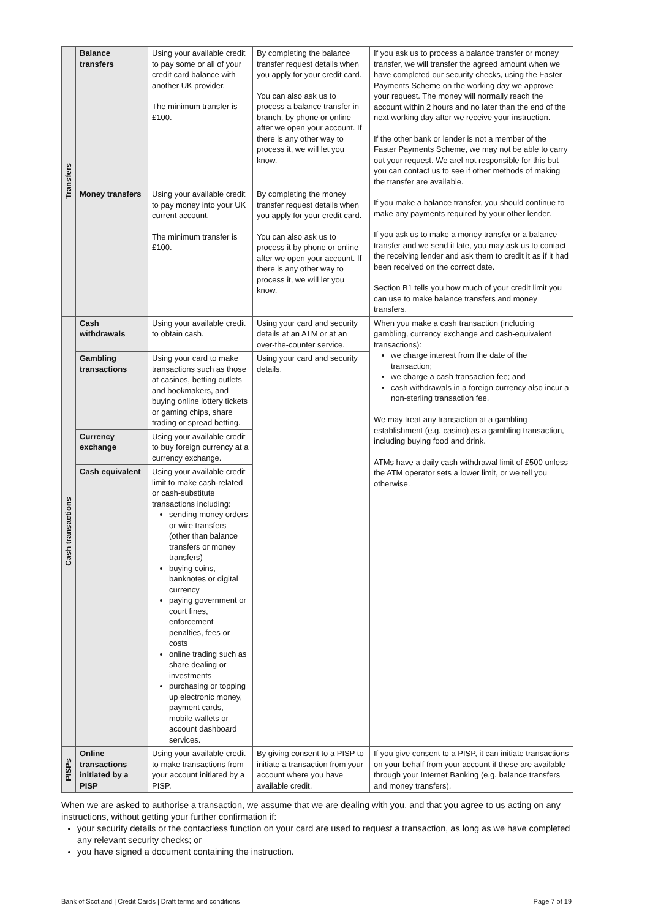| Transfers | Balance transfers | Using your available credit to pay some or all of your credit card balance with another UK provider. The minimum transfer is £100. | By completing the balance transfer request details when you apply for your credit card. You can also ask us to process a balance transfer in branch, by phone or online after we open your account. If there is any other way to process it, we will let you know. | If you ask us to process a balance transfer or money transfer, we will transfer the agreed amount when we have completed our security checks, using the Faster Payments Scheme on the working day we approve your request. The money will normally reach the account within 2 hours and no later than the end of the next working day after we receive your instruction. If the other bank or lender is not a member of the Faster Payments Scheme, we may not be able to carry out your request. We arel not responsible for this but you can contact us to see if other methods of making the transfer are available. If you make a balance transfer, you should continue to make any payments required by your other lender. If you ask us to make a money transfer or a balance transfer and we send it late, you may ask us to contact the receiving lender and ask them to credit it as if it had been received on the correct date. Section B1 tells you how much of your credit limit you can use to make balance transfers and money transfers. |
| | Money transfers | Using your available credit to pay money into your UK current account. The minimum transfer is £100. | By completing the money transfer request details when you apply for your credit card. You can also ask us to process it by phone or online after we open your account. If there is any other way to process it, we will let you know. | |
| Cash transactions | Cash withdrawals | Using your available credit to obtain cash. | Using your card and security details at an ATM or at an over-the-counter service. | When you make a cash transaction (including gambling, currency exchange and cash-equivalent transactions): we charge interest from the date of the transaction; we charge a cash transaction fee; and cash withdrawals in a foreign currency also incur a non-sterling transaction fee. We may treat any transaction at a gambling establishment (e.g. casino) as a gambling transaction, including buying food and drink. ATMs have a daily cash withdrawal limit of £500 unless the ATM operator sets a lower limit, or we tell you otherwise. |
| | Gambling transactions | Using your card to make transactions such as those at casinos, betting outlets and bookmakers, and buying online lottery tickets or gaming chips, share trading or spread betting. | Using your card and security details. | |
| | Currency exchange | Using your available credit to buy foreign currency at a currency exchange. | | |
| | Cash equivalent | Using your available credit limit to make cash-related or cash-substitute transactions including: sending money orders or wire transfers (other than balance transfers or money transfers) buying coins, banknotes or digital currency paying government or court fines, enforcement penalties, fees or costs online trading such as share dealing or investments purchasing or topping up electronic money, payment cards, mobile wallets or account dashboard services. | | |
| PISPs | Online transactions initiated by a PISP | Using your available credit to make transactions from your account initiated by a PISP. | By giving consent to a PISP to initiate a transaction from your account where you have available credit. | If you give consent to a PISP, it can initiate transactions on your behalf from your account if these are available through your Internet Banking (e.g. balance transfers and money transfers). |
When we are asked to authorise a transaction, we assume that we are dealing with you, and that you agree to us acting on any instructions, without getting your further confirmation if:
your security details or the contactless function on your card are used to request a transaction, as long as we have completed any relevant security checks; or
you have signed a document containing the instruction.
Bank of Scotland | Credit Cards | Draft terms and conditions Page 7 of 19